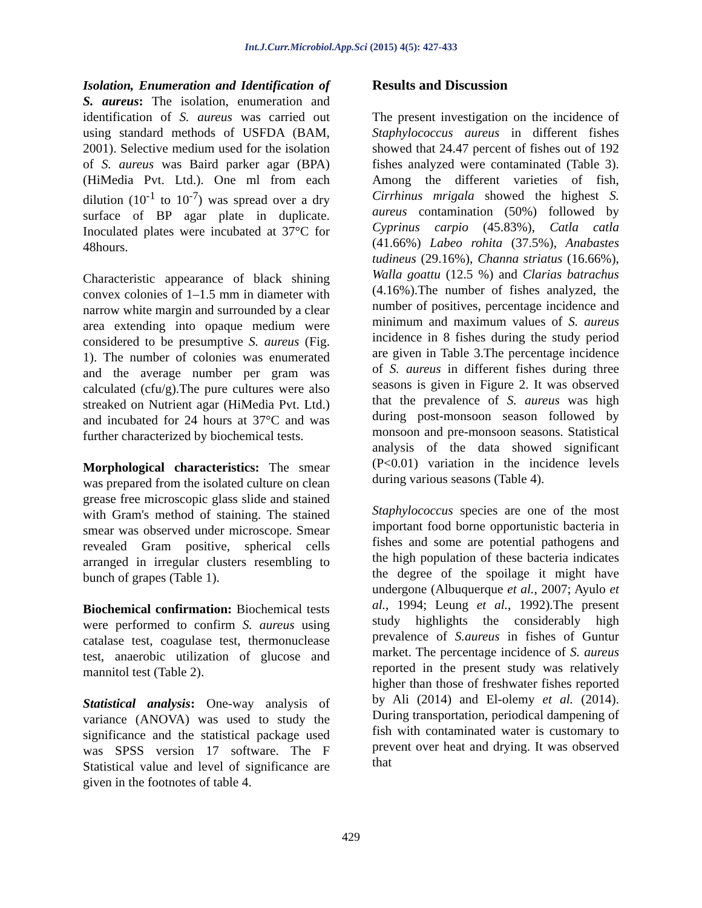Int.J.Curr.Microbiol.App.Sci (2015) 4(5): 427-433
Isolation, Enumeration and Identification of S. aureus: The isolation, enumeration and identification of S. aureus was carried out using standard methods of USFDA (BAM, 2001). Selective medium used for the isolation of S. aureus was Baird parker agar (BPA) (HiMedia Pvt. Ltd.). One ml from each dilution (10<sup>-1</sup> to 10<sup>-7</sup>) was spread over a dry surface of BP agar plate in duplicate. Inoculated plates were incubated at 37°C for 48hours.
Characteristic appearance of black shining convex colonies of 1–1.5 mm in diameter with narrow white margin and surrounded by a clear area extending into opaque medium were considered to be presumptive S. aureus (Fig. 1). The number of colonies was enumerated and the average number per gram was calculated (cfu/g).The pure cultures were also streaked on Nutrient agar (HiMedia Pvt. Ltd.) and incubated for 24 hours at 37°C and was further characterized by biochemical tests.
Morphological characteristics: The smear was prepared from the isolated culture on clean grease free microscopic glass slide and stained with Gram's method of staining. The stained smear was observed under microscope. Smear revealed Gram positive, spherical cells arranged in irregular clusters resembling to bunch of grapes (Table 1).
Biochemical confirmation: Biochemical tests were performed to confirm S. aureus using catalase test, coagulase test, thermonuclease test, anaerobic utilization of glucose and mannitol test (Table 2).
Statistical analysis: One-way analysis of variance (ANOVA) was used to study the significance and the statistical package used was SPSS version 17 software. The F Statistical value and level of significance are given in the footnotes of table 4.
Results and Discussion
The present investigation on the incidence of Staphylococcus aureus in different fishes showed that 24.47 percent of fishes out of 192 fishes analyzed were contaminated (Table 3). Among the different varieties of fish, Cirrhinus mrigala showed the highest S. aureus contamination (50%) followed by Cyprinus carpio (45.83%), Catla catla (41.66%) Labeo rohita (37.5%), Anabastes tudineus (29.16%), Channa striatus (16.66%), Walla goattu (12.5 %) and Clarias batrachus (4.16%).The number of fishes analyzed, the number of positives, percentage incidence and minimum and maximum values of S. aureus incidence in 8 fishes during the study period are given in Table 3.The percentage incidence of S. aureus in different fishes during three seasons is given in Figure 2. It was observed that the prevalence of S. aureus was high during post-monsoon season followed by monsoon and pre-monsoon seasons. Statistical analysis of the data showed significant (P<0.01) variation in the incidence levels during various seasons (Table 4).
Staphylococcus species are one of the most important food borne opportunistic bacteria in fishes and some are potential pathogens and the high population of these bacteria indicates the degree of the spoilage it might have undergone (Albuquerque et al., 2007; Ayulo et al., 1994; Leung et al., 1992).The present study highlights the considerably high prevalence of S.aureus in fishes of Guntur market. The percentage incidence of S. aureus reported in the present study was relatively higher than those of freshwater fishes reported by Ali (2014) and El-olemy et al. (2014). During transportation, periodical dampening of fish with contaminated water is customary to prevent over heat and drying. It was observed that
429